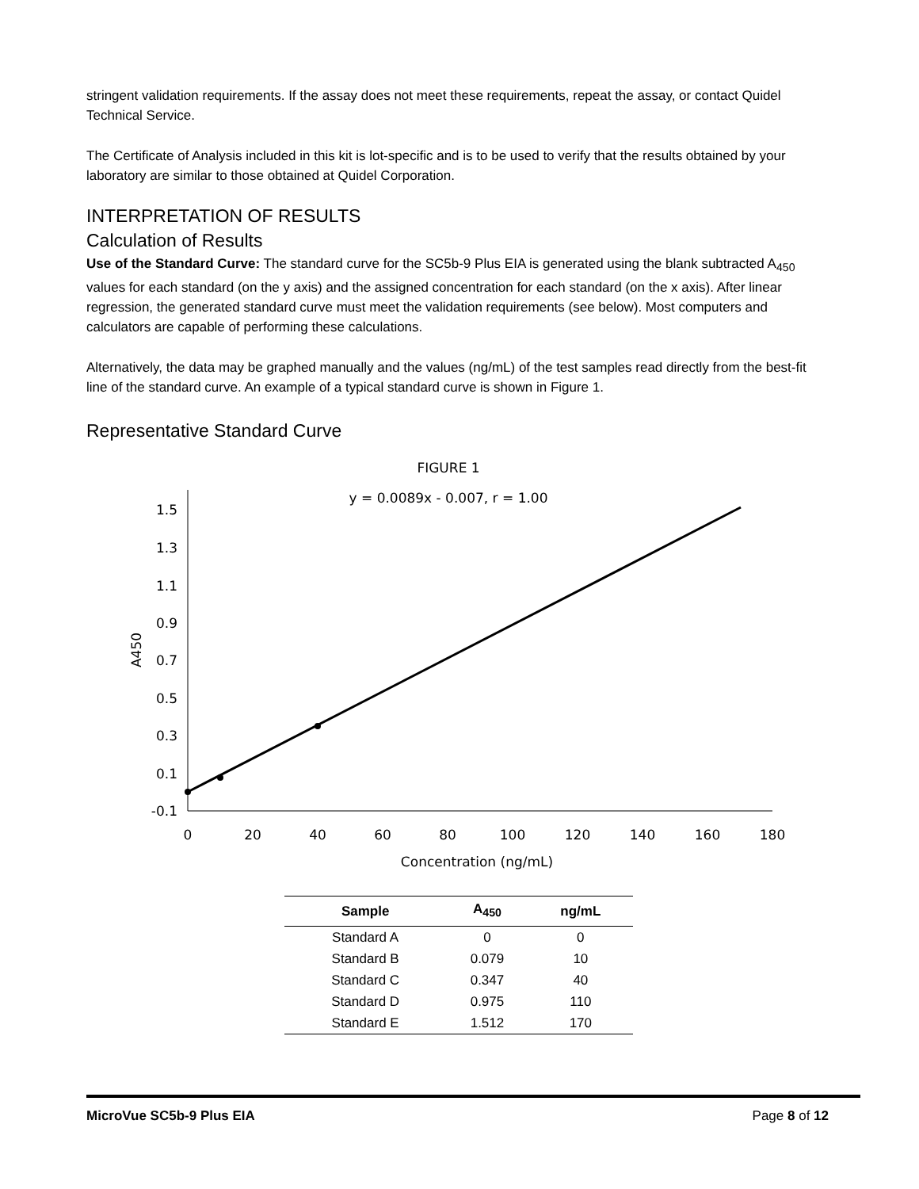stringent validation requirements. If the assay does not meet these requirements, repeat the assay, or contact Quidel Technical Service.
The Certificate of Analysis included in this kit is lot-specific and is to be used to verify that the results obtained by your laboratory are similar to those obtained at Quidel Corporation.
INTERPRETATION OF RESULTS
Calculation of Results
Use of the Standard Curve: The standard curve for the SC5b-9 Plus EIA is generated using the blank subtracted A<sub>450</sub> values for each standard (on the y axis) and the assigned concentration for each standard (on the x axis). After linear regression, the generated standard curve must meet the validation requirements (see below). Most computers and calculators are capable of performing these calculations.
Alternatively, the data may be graphed manually and the values (ng/mL) of the test samples read directly from the best-fit line of the standard curve. An example of a typical standard curve is shown in Figure 1.
Representative Standard Curve
FIGURE 1
y = 0.0089x - 0.007, r = 1.00
1.5
1.3
1.1
0.9
0.7
0.5
0.3
0.1
-0.1
0
20
40
60
80
100
120
140
160
180
Concentration (ng/mL)
A450
| Sample | A<sub>450</sub> | ng/mL |
| --- | --- | --- |
| Standard A | 0 | 0 |
| Standard B | 0.079 | 10 |
| Standard C | 0.347 | 40 |
| Standard D | 0.975 | 110 |
| Standard E | 1.512 | 170 |
MicroVue SC5b-9 Plus EIA Page 8 of 12